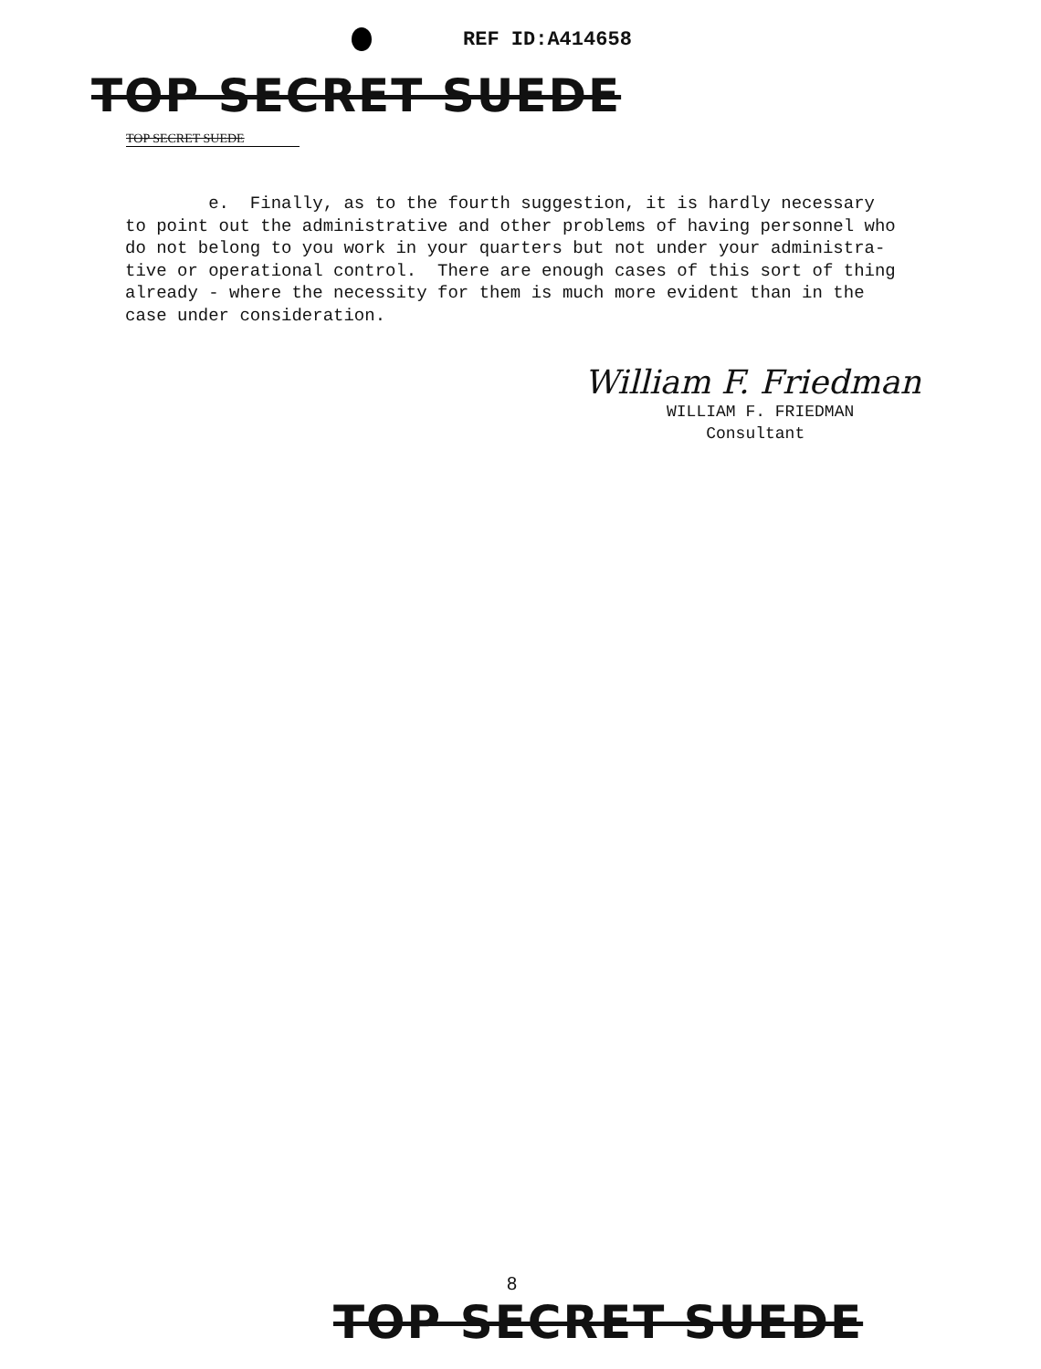REF ID:A414658
TOP SECRET SUEDE
TOP SECRET SUEDE
e. Finally, as to the fourth suggestion, it is hardly necessary to point out the administrative and other problems of having personnel who do not belong to you work in your quarters but not under your administra- tive or operational control. There are enough cases of this sort of thing already - where the necessity for them is much more evident than in the case under consideration.
William F. Friedman
WILLIAM F. FRIEDMAN
Consultant
8
TOP SECRET SUEDE